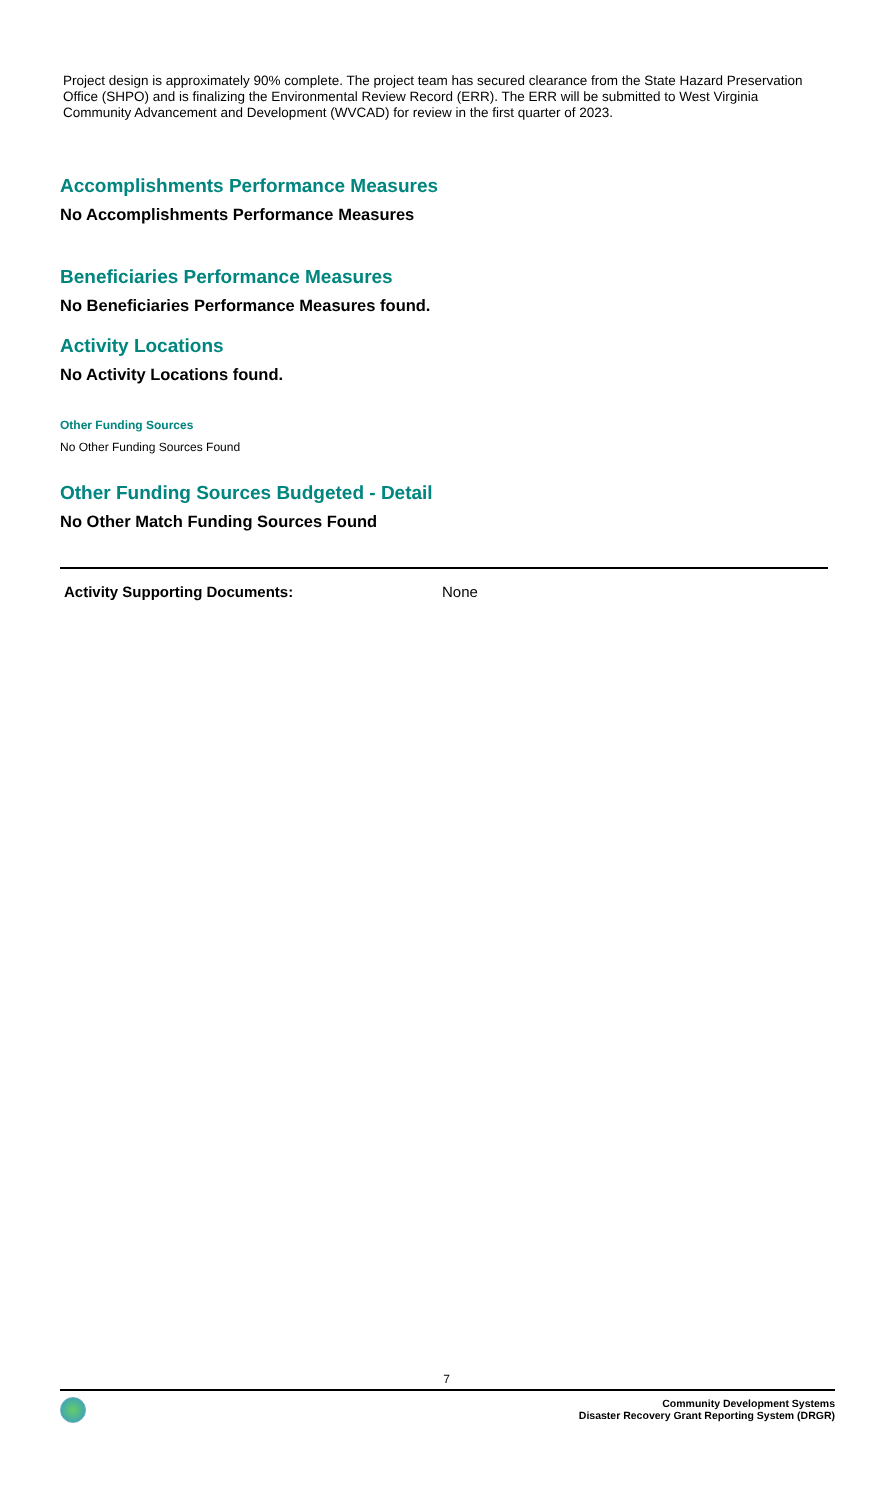Project design is approximately 90% complete. The project team has secured clearance from the State Hazard Preservation Office (SHPO) and is finalizing the Environmental Review Record (ERR). The ERR will be submitted to West Virginia Community Advancement and Development (WVCAD) for review in the first quarter of 2023.
Accomplishments Performance Measures
No Accomplishments Performance Measures
Beneficiaries Performance Measures
No Beneficiaries Performance Measures found.
Activity Locations
No Activity Locations found.
Other Funding Sources
No Other Funding Sources Found
Other Funding Sources Budgeted - Detail
No Other Match Funding Sources Found
Activity Supporting Documents: None
7
Community Development Systems
Disaster Recovery Grant Reporting System (DRGR)